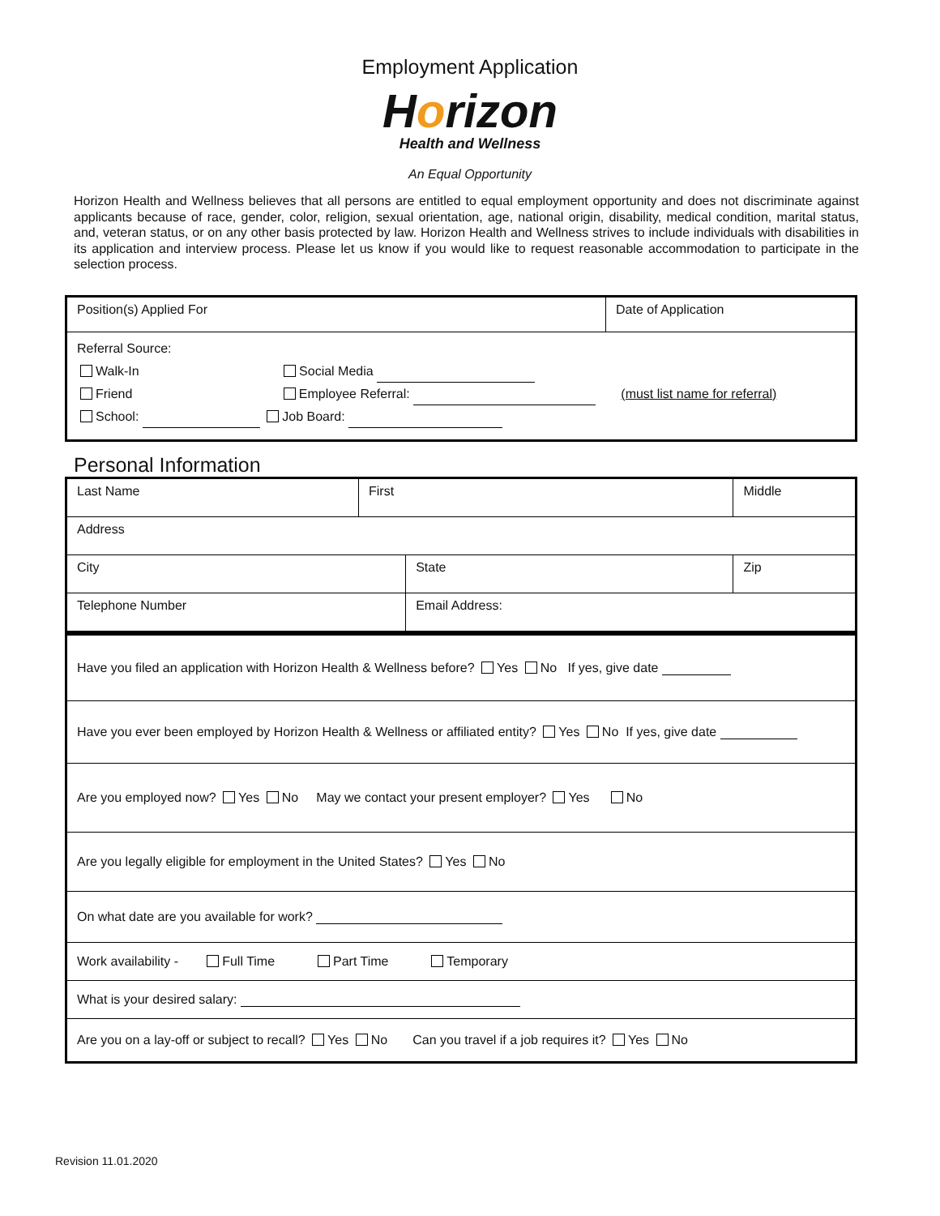Employment Application
Horizon
Health and Wellness
An Equal Opportunity
Horizon Health and Wellness believes that all persons are entitled to equal employment opportunity and does not discriminate against applicants because of race, gender, color, religion, sexual orientation, age, national origin, disability, medical condition, marital status, and, veteran status, or on any other basis protected by law. Horizon Health and Wellness strives to include individuals with disabilities in its application and interview process. Please let us know if you would like to request reasonable accommodation to participate in the selection process.
| Position(s) Applied For | Date of Application |
| Referral Source: Walk-In Social Media Friend Employee Referral: (must list name for referral) School: Job Board: | |
Personal Information
| Last Name | First | | Middle | |
| Address | | | | |
| City | | State | | Zip |
| Telephone Number | | Email Address: | | |
| Have you filed an application with Horizon Health & Wellness before? Yes No If yes, give date |
| Have you ever been employed by Horizon Health & Wellness or affiliated entity? Yes No If yes, give date |
| Are you employed now? Yes No May we contact your present employer? Yes No |
| Are you legally eligible for employment in the United States? Yes No |
| On what date are you available for work? |
| Work availability - Full Time Part Time Temporary |
| What is your desired salary: |
| Are you on a lay-off or subject to recall? Yes No Can you travel if a job requires it? Yes No |
Revision 11.01.2020